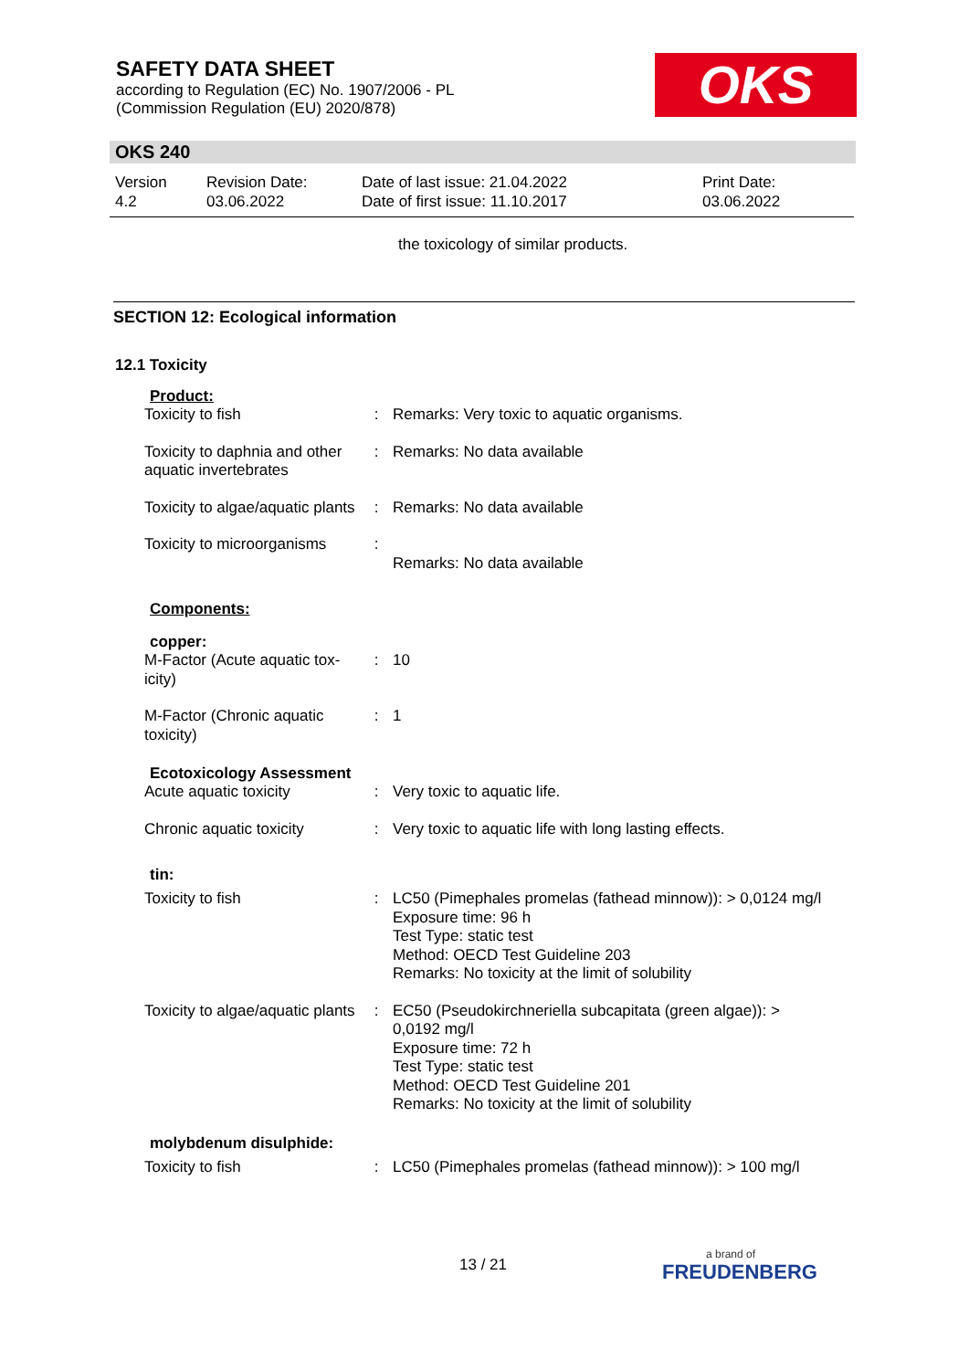SAFETY DATA SHEET
according to Regulation (EC) No. 1907/2006 - PL
(Commission Regulation (EU) 2020/878)
OKS
OKS 240
| Version 4.2 | Revision Date: 03.06.2022 | Date of last issue: 21.04.2022 Date of first issue: 11.10.2017 | Print Date: 03.06.2022 |
the toxicology of similar products.
SECTION 12: Ecological information
12.1 Toxicity
Product:
| Toxicity to fish | : | Remarks: Very toxic to aquatic organisms. |
| Toxicity to daphnia and other aquatic invertebrates | : | Remarks: No data available |
| Toxicity to algae/aquatic plants | : | Remarks: No data available |
| Toxicity to microorganisms | : | Remarks: No data available |
Components:
copper:
| M-Factor (Acute aquatic tox-icity) | : | 10 |
| M-Factor (Chronic aquatic toxicity) | : | 1 |
Ecotoxicology Assessment
| Acute aquatic toxicity | : | Very toxic to aquatic life. |
| Chronic aquatic toxicity | : | Very toxic to aquatic life with long lasting effects. |
tin:
| Toxicity to fish | : | LC50 (Pimephales promelas (fathead minnow)): > 0,0124 mg/l Exposure time: 96 h Test Type: static test Method: OECD Test Guideline 203 Remarks: No toxicity at the limit of solubility |
| Toxicity to algae/aquatic plants | : | EC50 (Pseudokirchneriella subcapitata (green algae)): > 0,0192 mg/l Exposure time: 72 h Test Type: static test Method: OECD Test Guideline 201 Remarks: No toxicity at the limit of solubility |
molybdenum disulphide:
| Toxicity to fish | : | LC50 (Pimephales promelas (fathead minnow)): > 100 mg/l |
13 / 21
a brand of
FREUDENBERG